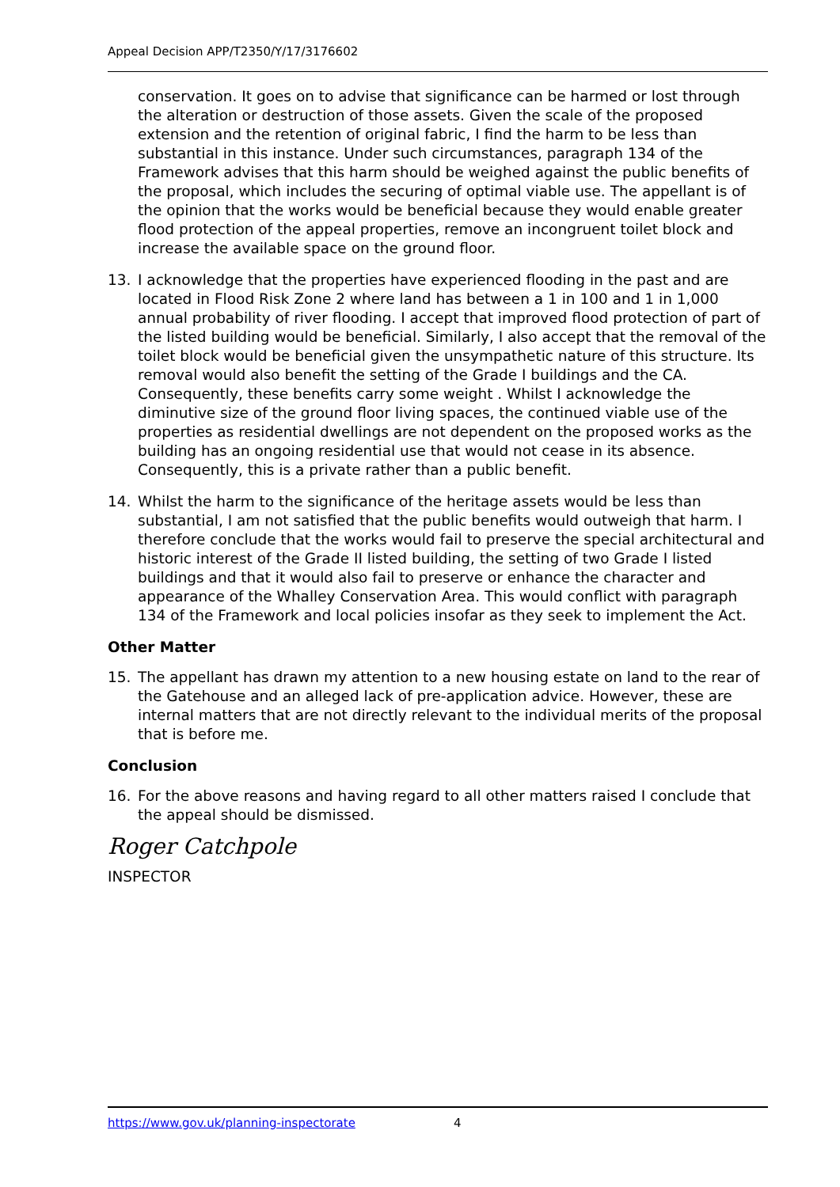Appeal Decision APP/T2350/Y/17/3176602
conservation. It goes on to advise that significance can be harmed or lost through the alteration or destruction of those assets. Given the scale of the proposed extension and the retention of original fabric, I find the harm to be less than substantial in this instance. Under such circumstances, paragraph 134 of the Framework advises that this harm should be weighed against the public benefits of the proposal, which includes the securing of optimal viable use. The appellant is of the opinion that the works would be beneficial because they would enable greater flood protection of the appeal properties, remove an incongruent toilet block and increase the available space on the ground floor.
13. I acknowledge that the properties have experienced flooding in the past and are located in Flood Risk Zone 2 where land has between a 1 in 100 and 1 in 1,000 annual probability of river flooding. I accept that improved flood protection of part of the listed building would be beneficial. Similarly, I also accept that the removal of the toilet block would be beneficial given the unsympathetic nature of this structure. Its removal would also benefit the setting of the Grade I buildings and the CA. Consequently, these benefits carry some weight . Whilst I acknowledge the diminutive size of the ground floor living spaces, the continued viable use of the properties as residential dwellings are not dependent on the proposed works as the building has an ongoing residential use that would not cease in its absence. Consequently, this is a private rather than a public benefit.
14. Whilst the harm to the significance of the heritage assets would be less than substantial, I am not satisfied that the public benefits would outweigh that harm. I therefore conclude that the works would fail to preserve the special architectural and historic interest of the Grade II listed building, the setting of two Grade I listed buildings and that it would also fail to preserve or enhance the character and appearance of the Whalley Conservation Area. This would conflict with paragraph 134 of the Framework and local policies insofar as they seek to implement the Act.
Other Matter
15. The appellant has drawn my attention to a new housing estate on land to the rear of the Gatehouse and an alleged lack of pre-application advice. However, these are internal matters that are not directly relevant to the individual merits of the proposal that is before me.
Conclusion
16. For the above reasons and having regard to all other matters raised I conclude that the appeal should be dismissed.
Roger Catchpole
INSPECTOR
https://www.gov.uk/planning-inspectorate 4